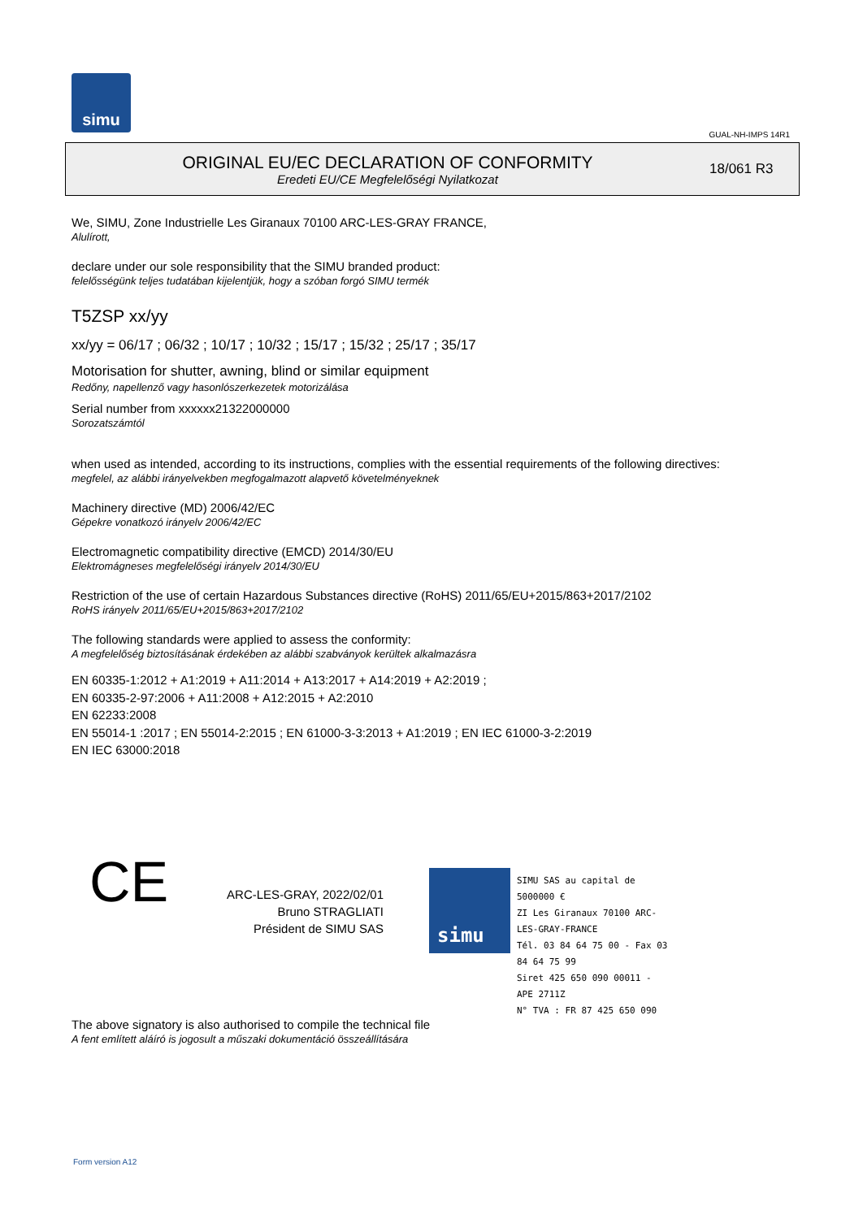simu
GUAL-NH-IMPS 14R1
ORIGINAL EU/EC DECLARATION OF CONFORMITY
Eredeti EU/CE Megfelelőségi Nyilatkozat
18/061 R3
We, SIMU, Zone Industrielle Les Giranaux 70100 ARC-LES-GRAY FRANCE,
Alulírott,
declare under our sole responsibility that the SIMU branded product:
felelősségünk teljes tudatában kijelentjük, hogy a szóban forgó SIMU termék
T5ZSP xx/yy
xx/yy = 06/17 ; 06/32 ; 10/17 ; 10/32 ; 15/17 ; 15/32 ; 25/17 ; 35/17
Motorisation for shutter, awning, blind or similar equipment
Redőny, napellenző vagy hasonlószerkezetek motorizálása
Serial number from xxxxxx21322000000
Sorozatszámtól
when used as intended, according to its instructions, complies with the essential requirements of the following directives:
megfelel, az alábbi irányelvekben megfogalmazott alapvető követelményeknek
Machinery directive (MD) 2006/42/EC
Gépekre vonatkozó irányelv 2006/42/EC
Electromagnetic compatibility directive (EMCD) 2014/30/EU
Elektromágneses megfelelőségi irányelv 2014/30/EU
Restriction of the use of certain Hazardous Substances directive (RoHS) 2011/65/EU+2015/863+2017/2102
RoHS irányelv 2011/65/EU+2015/863+2017/2102
The following standards were applied to assess the conformity:
A megfelelőség biztosításának érdekében az alábbi szabványok kerültek alkalmazásra
EN 60335-1:2012 + A1:2019 + A11:2014 + A13:2017 + A14:2019 + A2:2019 ;
EN 60335-2-97:2006 + A11:2008 + A12:2015 + A2:2010
EN 62233:2008
EN 55014-1 :2017 ; EN 55014-2:2015 ; EN 61000-3-3:2013 + A1:2019 ; EN IEC 61000-3-2:2019
EN IEC 63000:2018
CE
ARC-LES-GRAY, 2022/02/01
Bruno STRAGLIATI
Président de SIMU SAS
simu
SIMU SAS au capital de 5000000 €
ZI Les Giranaux 70100 ARC-LES-GRAY-FRANCE
Tél. 03 84 64 75 00 - Fax 03 84 64 75 99
Siret 425 650 090 00011 - APE 2711Z
N° TVA : FR 87 425 650 090
The above signatory is also authorised to compile the technical file
A fent említett aláíró is jogosult a műszaki dokumentáció összeállítására
Form version A12